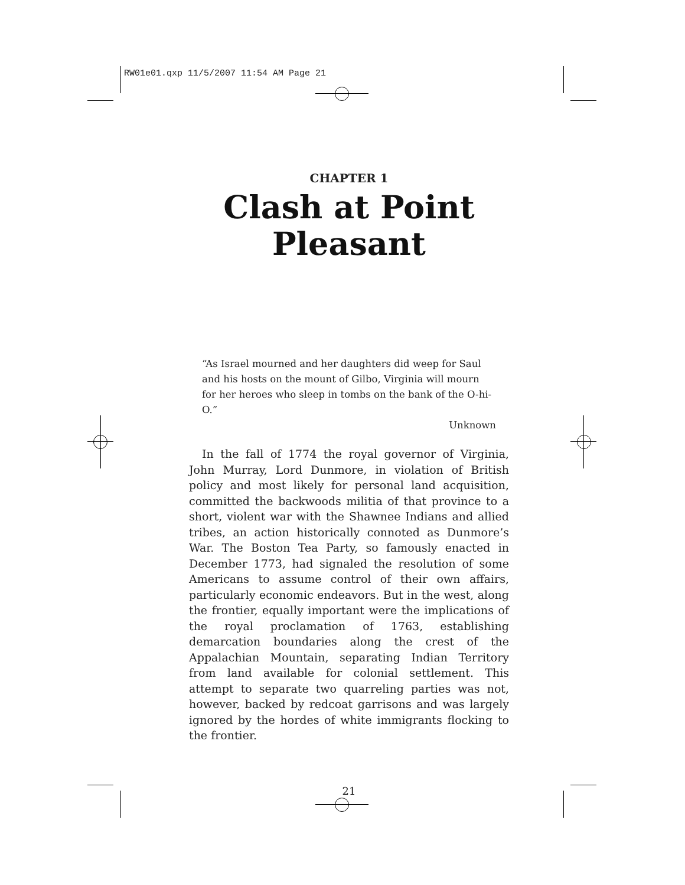RW01e01.qxp 11/5/2007 11:54 AM Page 21
CHAPTER 1
Clash at Point Pleasant
“As Israel mourned and her daughters did weep for Saul and his hosts on the mount of Gilbo, Virginia will mourn for her heroes who sleep in tombs on the bank of the O-hi-O.”
Unknown
In the fall of 1774 the royal governor of Virginia, John Murray, Lord Dunmore, in violation of British policy and most likely for personal land acquisition, committed the backwoods militia of that province to a short, violent war with the Shawnee Indians and allied tribes, an action historically connoted as Dunmore’s War. The Boston Tea Party, so famously enacted in December 1773, had signaled the resolution of some Americans to assume control of their own affairs, particularly economic endeavors. But in the west, along the frontier, equally important were the implications of the royal proclamation of 1763, establishing demarcation boundaries along the crest of the Appalachian Mountain, separating Indian Territory from land available for colonial settlement. This attempt to separate two quarreling parties was not, however, backed by redcoat garrisons and was largely ignored by the hordes of white immigrants flocking to the frontier.
21